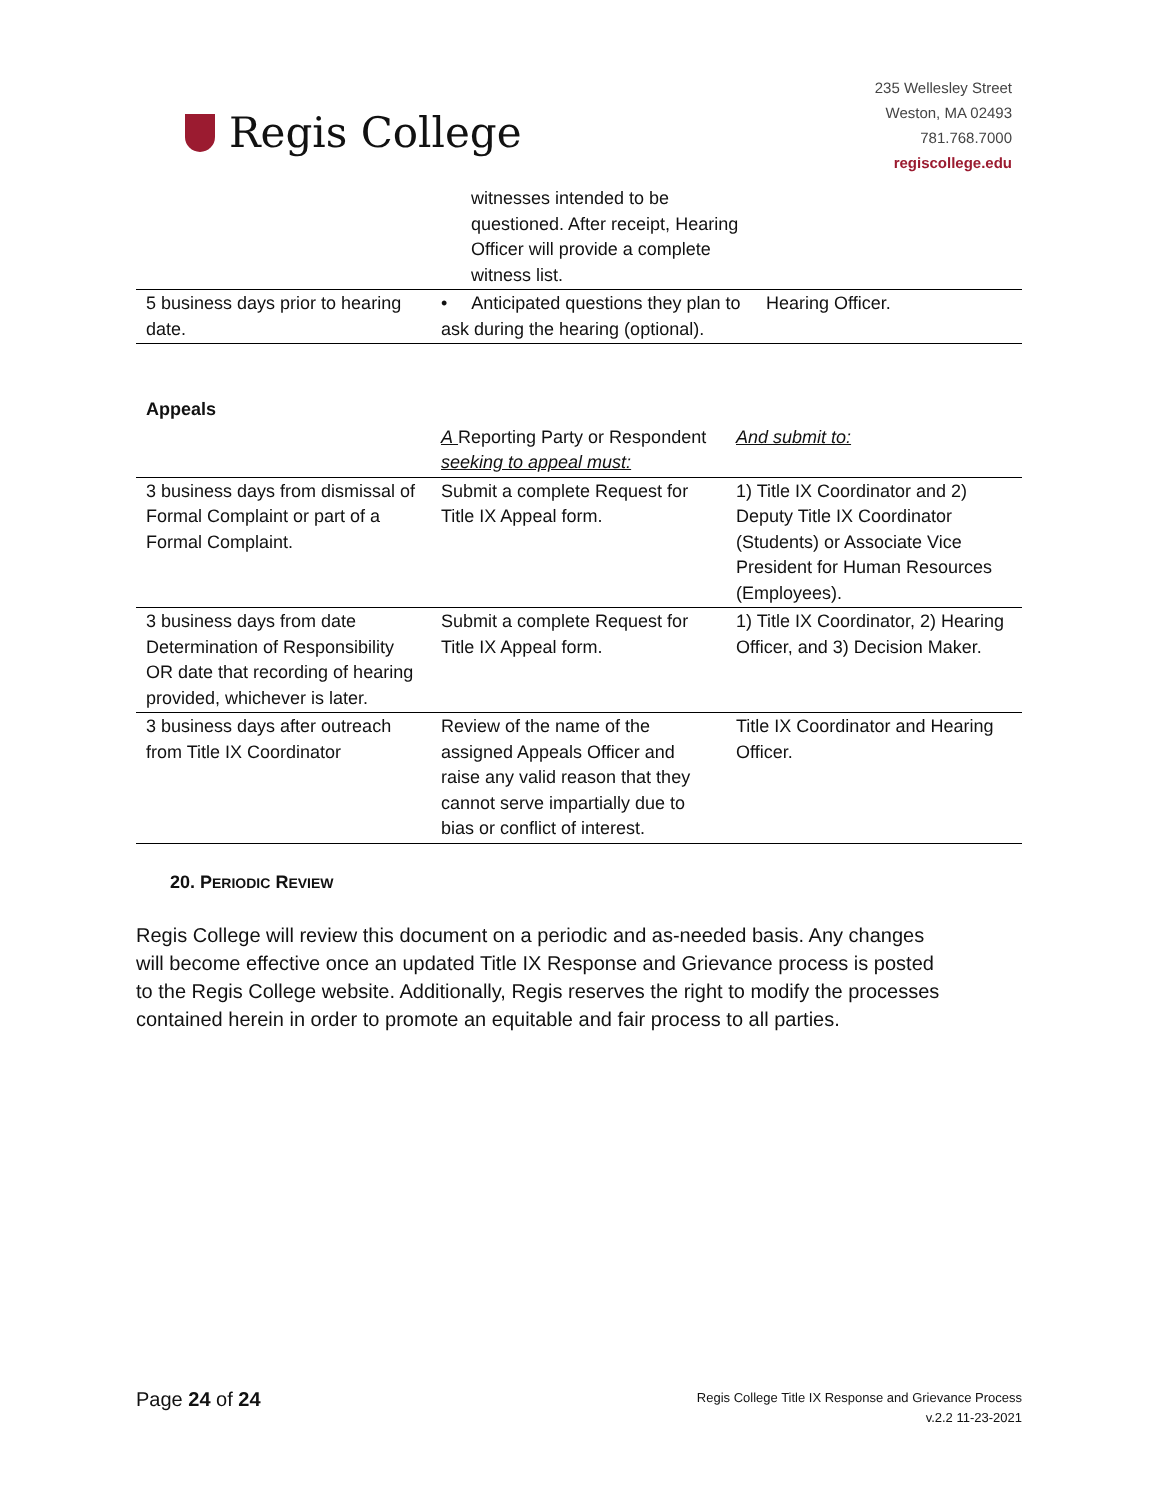Regis College
235 Wellesley Street
Weston, MA 02493
781.768.7000
regiscollege.edu
| | witnesses intended to be questioned. After receipt, Hearing Officer will provide a complete witness list. | |
| 5 business days prior to hearing date. | • Anticipated questions they plan to ask during the hearing (optional). | Hearing Officer. |
| Appeals | | |
| --- | --- | --- |
| | A Reporting Party or Respondent seeking to appeal must: | And submit to: |
| 3 business days from dismissal of Formal Complaint or part of a Formal Complaint. | Submit a complete Request for Title IX Appeal form. | 1) Title IX Coordinator and 2) Deputy Title IX Coordinator (Students) or Associate Vice President for Human Resources (Employees). |
| 3 business days from date Determination of Responsibility OR date that recording of hearing provided, whichever is later. | Submit a complete Request for Title IX Appeal form. | 1) Title IX Coordinator, 2) Hearing Officer, and 3) Decision Maker. |
| 3 business days after outreach from Title IX Coordinator | Review of the name of the assigned Appeals Officer and raise any valid reason that they cannot serve impartially due to bias or conflict of interest. | Title IX Coordinator and Hearing Officer. |
20. PERIODIC REVIEW
Regis College will review this document on a periodic and as-needed basis. Any changes will become effective once an updated Title IX Response and Grievance process is posted to the Regis College website. Additionally, Regis reserves the right to modify the processes contained herein in order to promote an equitable and fair process to all parties.
Page 24 of 24
Regis College Title IX Response and Grievance Process
v.2.2 11-23-2021